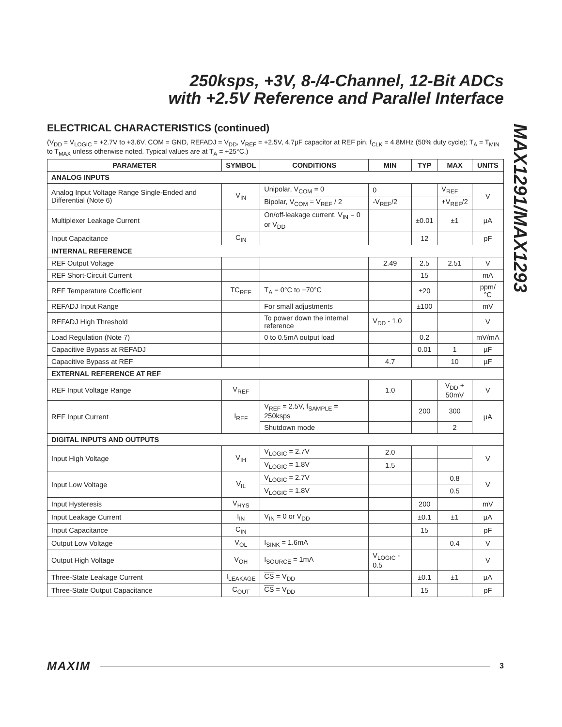250ksps, +3V, 8-/4-Channel, 12-Bit ADCs
with +2.5V Reference and Parallel Interface
MAX1291/MAX1293
ELECTRICAL CHARACTERISTICS (continued)
(V<sub>DD</sub> = V<sub>LOGIC</sub> = +2.7V to +3.6V, COM = GND, REFADJ = V<sub>DD</sub>, V<sub>REF</sub> = +2.5V, 4.7µF capacitor at REF pin, f<sub>CLK</sub> = 4.8MHz (50% duty cycle); T<sub>A</sub> = T<sub>MIN</sub> to T<sub>MAX</sub> unless otherwise noted. Typical values are at T<sub>A</sub> = +25°C.)
| PARAMETER | SYMBOL | CONDITIONS | MIN | TYP | MAX | UNITS |
| --- | --- | --- | --- | --- | --- | --- |
| ANALOG INPUTS | | | | | | |
| Analog Input Voltage Range Single-Ended and Differential (Note 6) | V<sub>IN</sub> | Unipolar, V<sub>COM</sub> = 0 | 0 | | V<sub>REF</sub> | V |
| | | Bipolar, V<sub>COM</sub> = V<sub>REF</sub> / 2 | -V<sub>REF</sub>/2 | | +V<sub>REF</sub>/2 | |
| Multiplexer Leakage Current | | On/off-leakage current, V<sub>IN</sub> = 0 or V<sub>DD</sub> | | ±0.01 | ±1 | µA |
| Input Capacitance | C<sub>IN</sub> | | | 12 | | pF |
| INTERNAL REFERENCE | | | | | | |
| REF Output Voltage | | | 2.49 | 2.5 | 2.51 | V |
| REF Short-Circuit Current | | | | 15 | | mA |
| REF Temperature Coefficient | TC<sub>REF</sub> | T<sub>A</sub> = 0°C to +70°C | | ±20 | | ppm/°C |
| REFADJ Input Range | | For small adjustments | | ±100 | | mV |
| REFADJ High Threshold | | To power down the internal reference | V<sub>DD</sub> - 1.0 | | | V |
| Load Regulation (Note 7) | | 0 to 0.5mA output load | | 0.2 | | mV/mA |
| Capacitive Bypass at REFADJ | | | | 0.01 | 1 | µF |
| Capacitive Bypass at REF | | | 4.7 | | 10 | µF |
| EXTERNAL REFERENCE AT REF | | | | | | |
| REF Input Voltage Range | V<sub>REF</sub> | | 1.0 | | V<sub>DD</sub> + 50mV | V |
| REF Input Current | I<sub>REF</sub> | V<sub>REF</sub> = 2.5V, f<sub>SAMPLE</sub> = 250ksps | | 200 | 300 | µA |
| | | Shutdown mode | | | 2 | |
| DIGITAL INPUTS AND OUTPUTS | | | | | | |
| Input High Voltage | V<sub>IH</sub> | V<sub>LOGIC</sub> = 2.7V | 2.0 | | | V |
| | | V<sub>LOGIC</sub> = 1.8V | 1.5 | | | |
| Input Low Voltage | V<sub>IL</sub> | V<sub>LOGIC</sub> = 2.7V | | | 0.8 | V |
| | | V<sub>LOGIC</sub> = 1.8V | | | 0.5 | |
| Input Hysteresis | V<sub>HYS</sub> | | | 200 | | mV |
| Input Leakage Current | I<sub>IN</sub> | V<sub>IN</sub> = 0 or V<sub>DD</sub> | | ±0.1 | ±1 | µA |
| Input Capacitance | C<sub>IN</sub> | | | 15 | | pF |
| Output Low Voltage | V<sub>OL</sub> | I<sub>SINK</sub> = 1.6mA | | | 0.4 | V |
| Output High Voltage | V<sub>OH</sub> | I<sub>SOURCE</sub> = 1mA | V<sub>LOGIC</sub> - 0.5 | | | V |
| Three-State Leakage Current | I<sub>LEAKAGE</sub> | CS = V<sub>DD</sub> | | ±0.1 | ±1 | µA |
| Three-State Output Capacitance | C<sub>OUT</sub> | CS = V<sub>DD</sub> | | 15 | | pF |
MAXIM 3